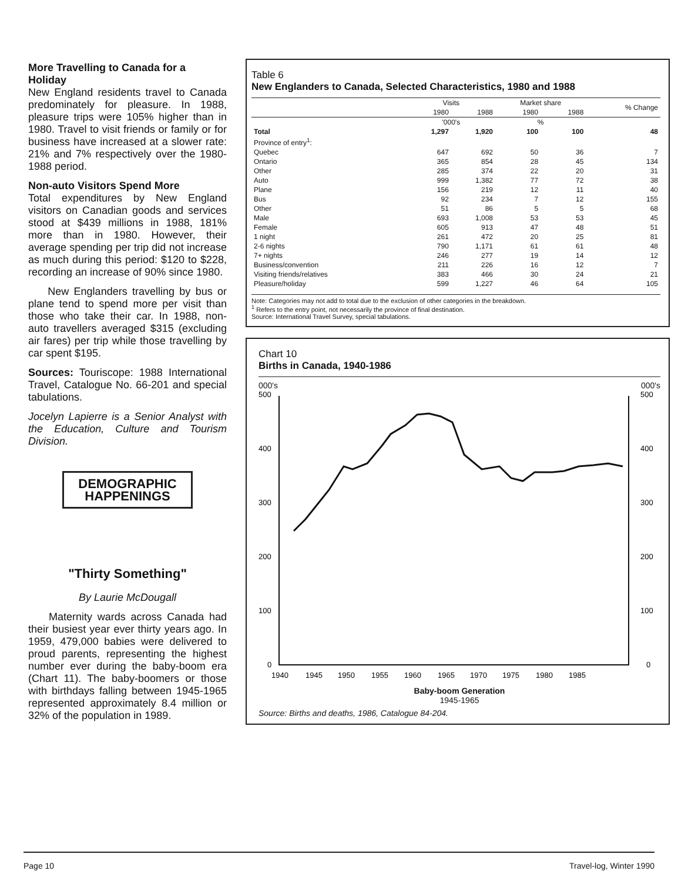More Travelling to Canada for a Holiday
New England residents travel to Canada predominately for pleasure. In 1988, pleasure trips were 105% higher than in 1980. Travel to visit friends or family or for business have increased at a slower rate: 21% and 7% respectively over the 1980-1988 period.
Non-auto Visitors Spend More
Total expenditures by New England visitors on Canadian goods and services stood at $439 millions in 1988, 181% more than in 1980. However, their average spending per trip did not increase as much during this period: $120 to $228, recording an increase of 90% since 1980.
New Englanders travelling by bus or plane tend to spend more per visit than those who take their car. In 1988, non-auto travellers averaged $315 (excluding air fares) per trip while those travelling by car spent $195.
Sources: Touriscope: 1988 International Travel, Catalogue No. 66-201 and special tabulations.
Jocelyn Lapierre is a Senior Analyst with the Education, Culture and Tourism Division.
DEMOGRAPHIC HAPPENINGS
"Thirty Something"
By Laurie McDougall
Maternity wards across Canada had their busiest year ever thirty years ago. In 1959, 479,000 babies were delivered to proud parents, representing the highest number ever during the baby-boom era (Chart 11). The baby-boomers or those with birthdays falling between 1945-1965 represented approximately 8.4 million or 32% of the population in 1989.
Table 6
New Englanders to Canada, Selected Characteristics, 1980 and 1988
| | Visits | | Market share | | % Change |
| --- | --- | --- | --- | --- | --- |
| | 1980 | 1988 | 1980 | 1988 | |
| | '000's | | % | | |
| Total | 1,297 | 1,920 | 100 | 100 | 48 |
| Province of entry<sup>1</sup>: | | | | | |
| Quebec | 647 | 692 | 50 | 36 | 7 |
| Ontario | 365 | 854 | 28 | 45 | 134 |
| Other | 285 | 374 | 22 | 20 | 31 |
| Auto | 999 | 1,382 | 77 | 72 | 38 |
| Plane | 156 | 219 | 12 | 11 | 40 |
| Bus | 92 | 234 | 7 | 12 | 155 |
| Other | 51 | 86 | 5 | 5 | 68 |
| Male | 693 | 1,008 | 53 | 53 | 45 |
| Female | 605 | 913 | 47 | 48 | 51 |
| 1 night | 261 | 472 | 20 | 25 | 81 |
| 2-6 nights | 790 | 1,171 | 61 | 61 | 48 |
| 7+ nights | 246 | 277 | 19 | 14 | 12 |
| Business/convention | 211 | 226 | 16 | 12 | 7 |
| Visiting friends/relatives | 383 | 466 | 30 | 24 | 21 |
| Pleasure/holiday | 599 | 1,227 | 46 | 64 | 105 |
Note: Categories may not add to total due to the exclusion of other categories in the breakdown.
<sup>1</sup> Refers to the entry point, not necessarily the province of final destination.
Source: International Travel Survey, special tabulations.
Chart 10
Births in Canada, 1940-1986
000's 000's
500
400
300
200
100
0
500
400
300
200
100
0
1940
1945
1950
1955
1960
1965
1970
1975
1980
1985
Baby-boom Generation
1945-1965
Source: Births and deaths, 1986, Catalogue 84-204.
Page 10 Travel-log, Winter 1990